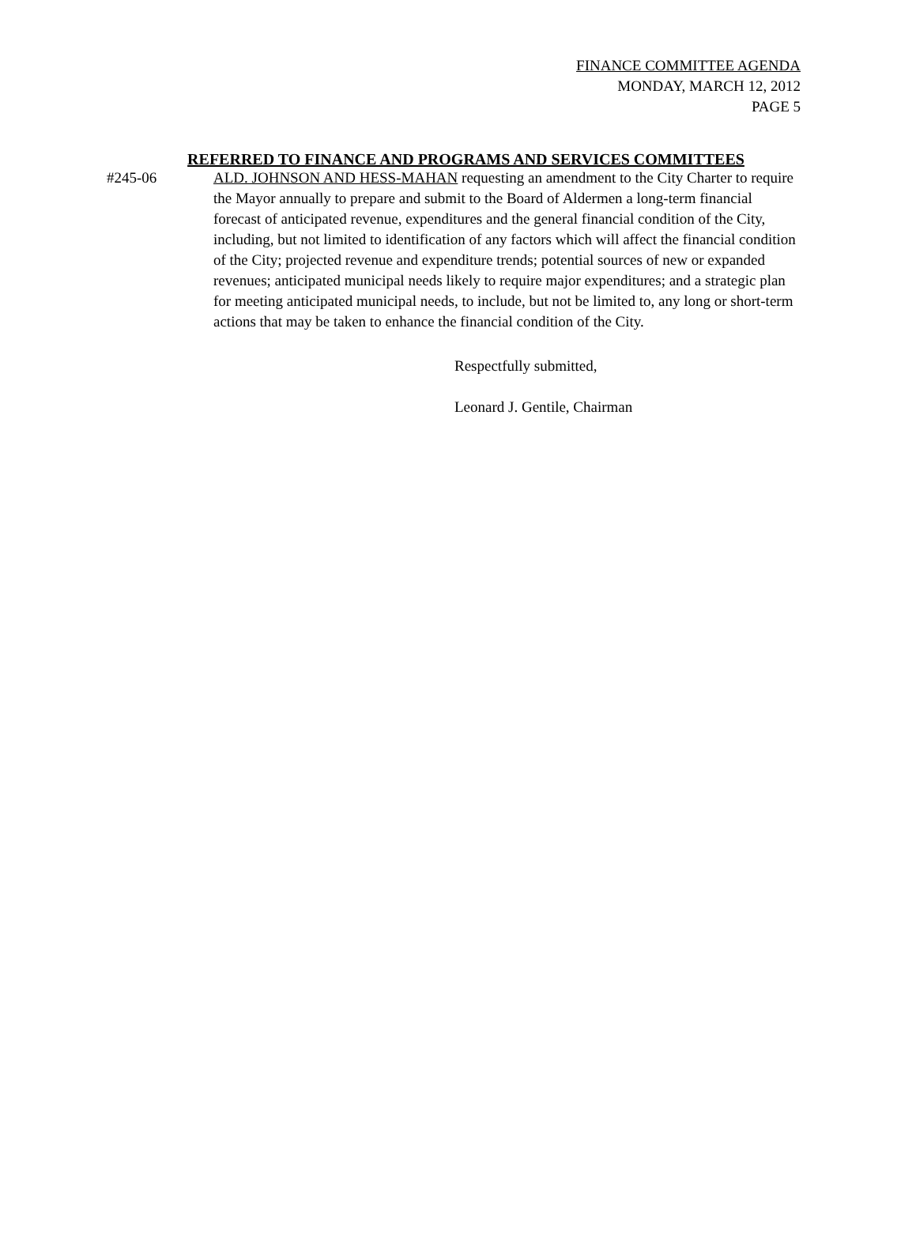FINANCE COMMITTEE AGENDA
MONDAY, MARCH 12, 2012
PAGE 5
REFERRED TO FINANCE AND PROGRAMS AND SERVICES COMMITTEES
#245-06 ALD. JOHNSON AND HESS-MAHAN requesting an amendment to the City Charter to require the Mayor annually to prepare and submit to the Board of Aldermen a long-term financial forecast of anticipated revenue, expenditures and the general financial condition of the City, including, but not limited to identification of any factors which will affect the financial condition of the City; projected revenue and expenditure trends; potential sources of new or expanded revenues; anticipated municipal needs likely to require major expenditures; and a strategic plan for meeting anticipated municipal needs, to include, but not be limited to, any long or short-term actions that may be taken to enhance the financial condition of the City.
Respectfully submitted,
Leonard J. Gentile, Chairman